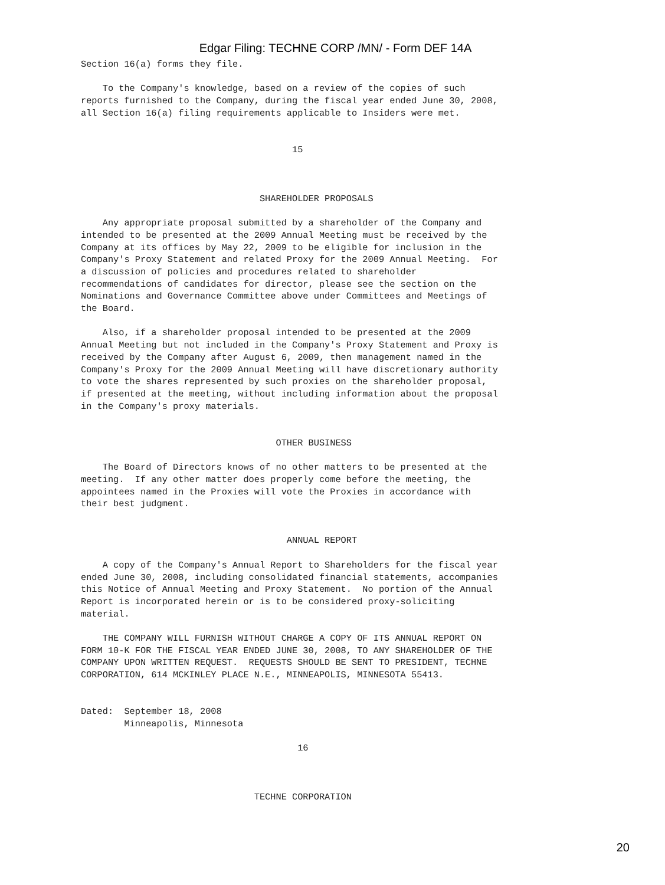Edgar Filing: TECHNE CORP /MN/ - Form DEF 14A
Section 16(a) forms they file.

    To the Company's knowledge, based on a review of the copies of such
reports furnished to the Company, during the fiscal year ended June 30, 2008,
all Section 16(a) filing requirements applicable to Insiders were met.


                                       15



                                 SHAREHOLDER PROPOSALS

    Any appropriate proposal submitted by a shareholder of the Company and
intended to be presented at the 2009 Annual Meeting must be received by the
Company at its offices by May 22, 2009 to be eligible for inclusion in the
Company's Proxy Statement and related Proxy for the 2009 Annual Meeting.  For
a discussion of policies and procedures related to shareholder
recommendations of candidates for director, please see the section on the
Nominations and Governance Committee above under Committees and Meetings of
the Board.

    Also, if a shareholder proposal intended to be presented at the 2009
Annual Meeting but not included in the Company's Proxy Statement and Proxy is
received by the Company after August 6, 2009, then management named in the
Company's Proxy for the 2009 Annual Meeting will have discretionary authority
to vote the shares represented by such proxies on the shareholder proposal,
if presented at the meeting, without including information about the proposal
in the Company's proxy materials.


                                    OTHER BUSINESS

    The Board of Directors knows of no other matters to be presented at the
meeting.  If any other matter does properly come before the meeting, the
appointees named in the Proxies will vote the Proxies in accordance with
their best judgment.


                                      ANNUAL REPORT

    A copy of the Company's Annual Report to Shareholders for the fiscal year
ended June 30, 2008, including consolidated financial statements, accompanies
this Notice of Annual Meeting and Proxy Statement.  No portion of the Annual
Report is incorporated herein or is to be considered proxy-soliciting
material.

    THE COMPANY WILL FURNISH WITHOUT CHARGE A COPY OF ITS ANNUAL REPORT ON
FORM 10-K FOR THE FISCAL YEAR ENDED JUNE 30, 2008, TO ANY SHAREHOLDER OF THE
COMPANY UPON WRITTEN REQUEST.  REQUESTS SHOULD BE SENT TO PRESIDENT, TECHNE
CORPORATION, 614 MCKINLEY PLACE N.E., MINNEAPOLIS, MINNESOTA 55413.


Dated:  September 18, 2008
        Minneapolis, Minnesota

                                        16



                                TECHNE CORPORATION
20